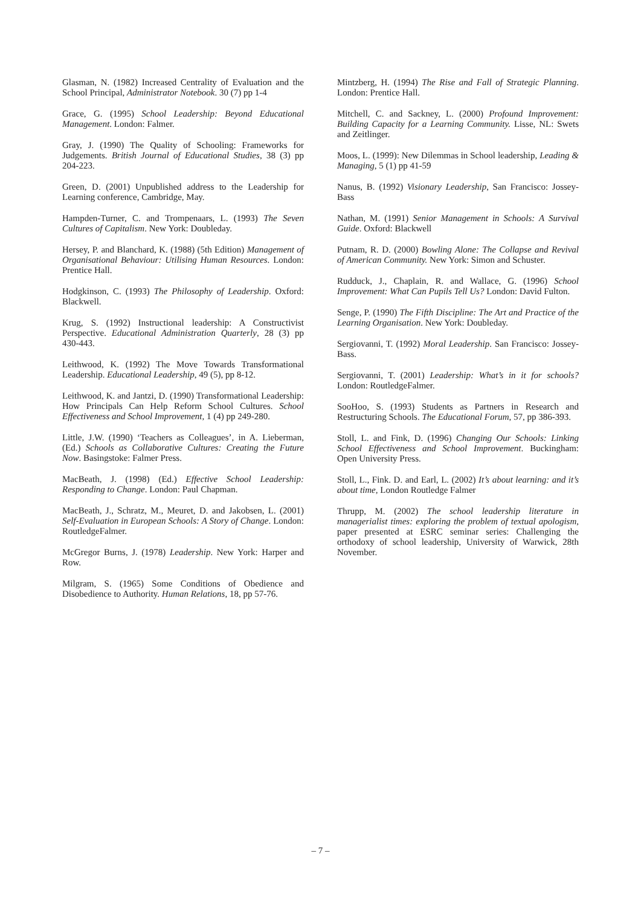Glasman, N. (1982) Increased Centrality of Evaluation and the School Principal, Administrator Notebook. 30 (7) pp 1-4
Grace, G. (1995) School Leadership: Beyond Educational Management. London: Falmer.
Gray, J. (1990) The Quality of Schooling: Frameworks for Judgements. British Journal of Educational Studies, 38 (3) pp 204-223.
Green, D. (2001) Unpublished address to the Leadership for Learning conference, Cambridge, May.
Hampden-Turner, C. and Trompenaars, L. (1993) The Seven Cultures of Capitalism. New York: Doubleday.
Hersey, P. and Blanchard, K. (1988) (5th Edition) Management of Organisational Behaviour: Utilising Human Resources. London: Prentice Hall.
Hodgkinson, C. (1993) The Philosophy of Leadership. Oxford: Blackwell.
Krug, S. (1992) Instructional leadership: A Constructivist Perspective. Educational Administration Quarterly, 28 (3) pp 430-443.
Leithwood, K. (1992) The Move Towards Transformational Leadership. Educational Leadership, 49 (5), pp 8-12.
Leithwood, K. and Jantzi, D. (1990) Transformational Leadership: How Principals Can Help Reform School Cultures. School Effectiveness and School Improvement, 1 (4) pp 249-280.
Little, J.W. (1990) ‘Teachers as Colleagues’, in A. Lieberman, (Ed.) Schools as Collaborative Cultures: Creating the Future Now. Basingstoke: Falmer Press.
MacBeath, J. (1998) (Ed.) Effective School Leadership: Responding to Change. London: Paul Chapman.
MacBeath, J., Schratz, M., Meuret, D. and Jakobsen, L. (2001) Self-Evaluation in European Schools: A Story of Change. London: RoutledgeFalmer.
McGregor Burns, J. (1978) Leadership. New York: Harper and Row.
Milgram, S. (1965) Some Conditions of Obedience and Disobedience to Authority. Human Relations, 18, pp 57-76.
Mintzberg, H. (1994) The Rise and Fall of Strategic Planning. London: Prentice Hall.
Mitchell, C. and Sackney, L. (2000) Profound Improvement: Building Capacity for a Learning Community. Lisse, NL: Swets and Zeitlinger.
Moos, L. (1999): New Dilemmas in School leadership, Leading & Managing, 5 (1) pp 41-59
Nanus, B. (1992) Visionary Leadership, San Francisco: Jossey-Bass
Nathan, M. (1991) Senior Management in Schools: A Survival Guide. Oxford: Blackwell
Putnam, R. D. (2000) Bowling Alone: The Collapse and Revival of American Community. New York: Simon and Schuster.
Rudduck, J., Chaplain, R. and Wallace, G. (1996) School Improvement: What Can Pupils Tell Us? London: David Fulton.
Senge, P. (1990) The Fifth Discipline: The Art and Practice of the Learning Organisation. New York: Doubleday.
Sergiovanni, T. (1992) Moral Leadership. San Francisco: Jossey-Bass.
Sergiovanni, T. (2001) Leadership: What’s in it for schools? London: RoutledgeFalmer.
SooHoo, S. (1993) Students as Partners in Research and Restructuring Schools. The Educational Forum, 57, pp 386-393.
Stoll, L. and Fink, D. (1996) Changing Our Schools: Linking School Effectiveness and School Improvement. Buckingham: Open University Press.
Stoll, L., Fink. D. and Earl, L. (2002) It’s about learning: and it’s about time, London Routledge Falmer
Thrupp, M. (2002) The school leadership literature in managerialist times: exploring the problem of textual apologism, paper presented at ESRC seminar series: Challenging the orthodoxy of school leadership, University of Warwick, 28th November.
– 7 –